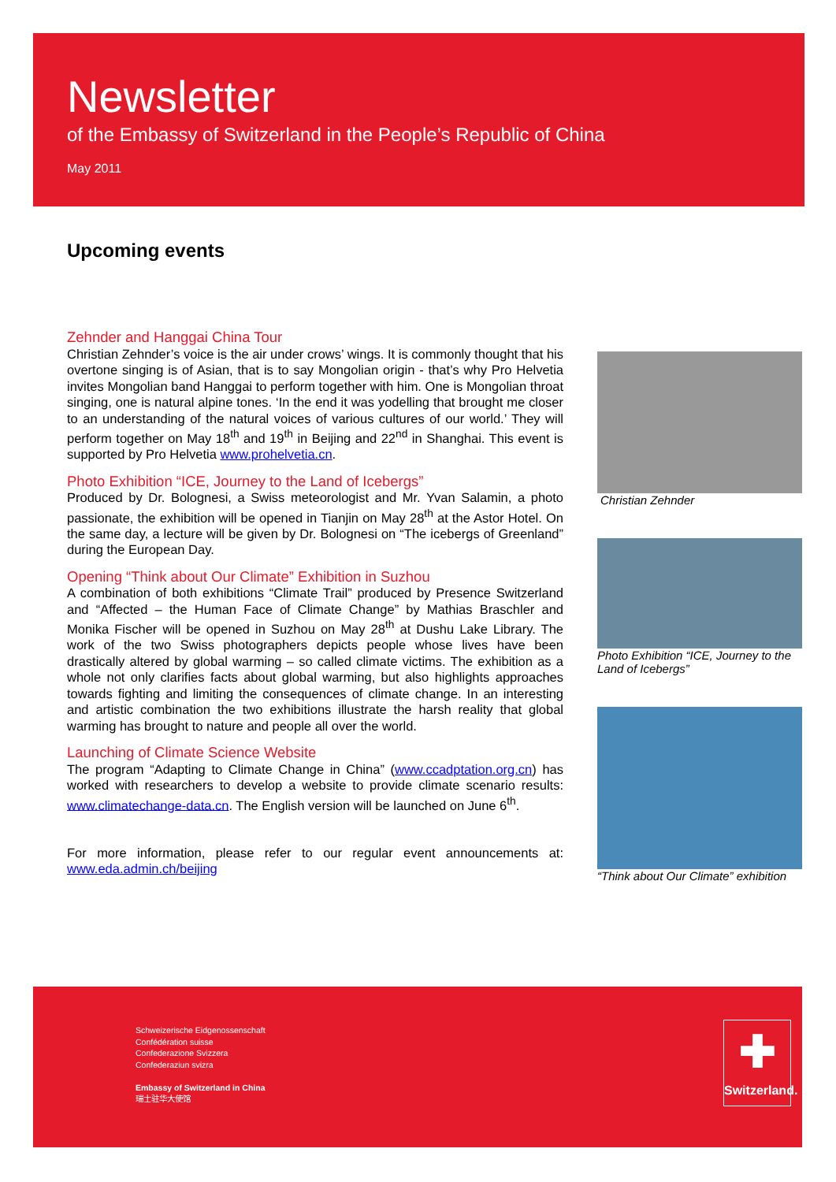Newsletter
of the Embassy of Switzerland in the People’s Republic of China
May 2011
Upcoming events
Zehnder and Hanggai China Tour
Christian Zehnder’s voice is the air under crows’ wings. It is commonly thought that his overtone singing is of Asian, that is to say Mongolian origin - that’s why Pro Helvetia invites Mongolian band Hanggai to perform together with him. One is Mongolian throat singing, one is natural alpine tones. ‘In the end it was yodelling that brought me closer to an understanding of the natural voices of various cultures of our world.’ They will perform together on May 18<sup>th</sup> and 19<sup>th</sup> in Beijing and 22<sup>nd</sup> in Shanghai. This event is supported by Pro Helvetia www.prohelvetia.cn.
Photo Exhibition “ICE, Journey to the Land of Icebergs”
Produced by Dr. Bolognesi, a Swiss meteorologist and Mr. Yvan Salamin, a photo passionate, the exhibition will be opened in Tianjin on May 28<sup>th</sup> at the Astor Hotel. On the same day, a lecture will be given by Dr. Bolognesi on “The icebergs of Greenland” during the European Day.
Opening “Think about Our Climate” Exhibition in Suzhou
A combination of both exhibitions “Climate Trail” produced by Presence Switzerland and “Affected – the Human Face of Climate Change” by Mathias Braschler and Monika Fischer will be opened in Suzhou on May 28<sup>th</sup> at Dushu Lake Library. The work of the two Swiss photographers depicts people whose lives have been drastically altered by global warming – so called climate victims. The exhibition as a whole not only clarifies facts about global warming, but also highlights approaches towards fighting and limiting the consequences of climate change. In an interesting and artistic combination the two exhibitions illustrate the harsh reality that global warming has brought to nature and people all over the world.
Launching of Climate Science Website
The program “Adapting to Climate Change in China” (www.ccadptation.org.cn) has worked with researchers to develop a website to provide climate scenario results: www.climatechange-data.cn. The English version will be launched on June 6<sup>th</sup>.
For more information, please refer to our regular event announcements at: www.eda.admin.ch/beijing
Christian Zehnder
Photo Exhibition “ICE, Journey to the Land of Icebergs”
“Think about Our Climate” exhibition
Schweizerische Eidgenossenschaft
Confédération suisse
Confederazione Svizzera
Confederaziun svizra
Embassy of Switzerland in China
瑞士驻华大使馆
✚
Switzerland.